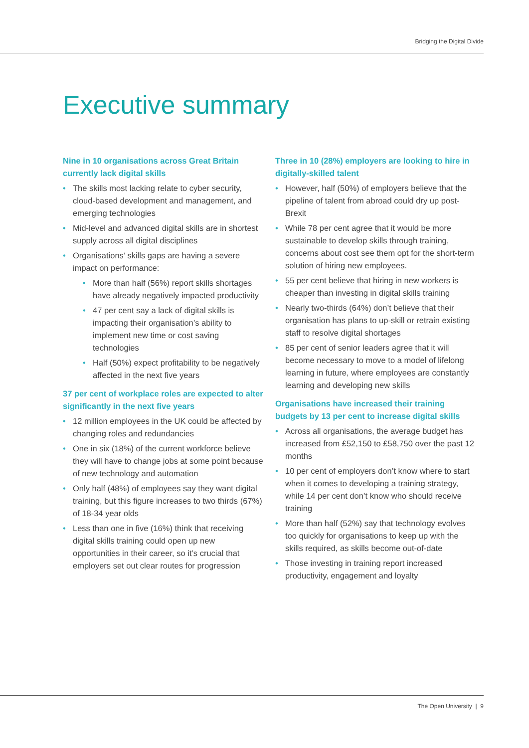Bridging the Digital Divide
Executive summary
Nine in 10 organisations across Great Britain currently lack digital skills
• The skills most lacking relate to cyber security, cloud-based development and management, and emerging technologies
• Mid-level and advanced digital skills are in shortest supply across all digital disciplines
• Organisations’ skills gaps are having a severe impact on performance:
• More than half (56%) report skills shortages have already negatively impacted productivity
• 47 per cent say a lack of digital skills is impacting their organisation’s ability to implement new time or cost saving technologies
• Half (50%) expect profitability to be negatively affected in the next five years
37 per cent of workplace roles are expected to alter significantly in the next five years
• 12 million employees in the UK could be affected by changing roles and redundancies
• One in six (18%) of the current workforce believe they will have to change jobs at some point because of new technology and automation
• Only half (48%) of employees say they want digital training, but this figure increases to two thirds (67%) of 18-34 year olds
• Less than one in five (16%) think that receiving digital skills training could open up new opportunities in their career, so it’s crucial that employers set out clear routes for progression
Three in 10 (28%) employers are looking to hire in digitally-skilled talent
• However, half (50%) of employers believe that the pipeline of talent from abroad could dry up post-Brexit
• While 78 per cent agree that it would be more sustainable to develop skills through training, concerns about cost see them opt for the short-term solution of hiring new employees.
• 55 per cent believe that hiring in new workers is cheaper than investing in digital skills training
• Nearly two-thirds (64%) don’t believe that their organisation has plans to up-skill or retrain existing staff to resolve digital shortages
• 85 per cent of senior leaders agree that it will become necessary to move to a model of lifelong learning in future, where employees are constantly learning and developing new skills
Organisations have increased their training budgets by 13 per cent to increase digital skills
• Across all organisations, the average budget has increased from £52,150 to £58,750 over the past 12 months
• 10 per cent of employers don’t know where to start when it comes to developing a training strategy, while 14 per cent don’t know who should receive training
• More than half (52%) say that technology evolves too quickly for organisations to keep up with the skills required, as skills become out-of-date
• Those investing in training report increased productivity, engagement and loyalty
The Open University | 9